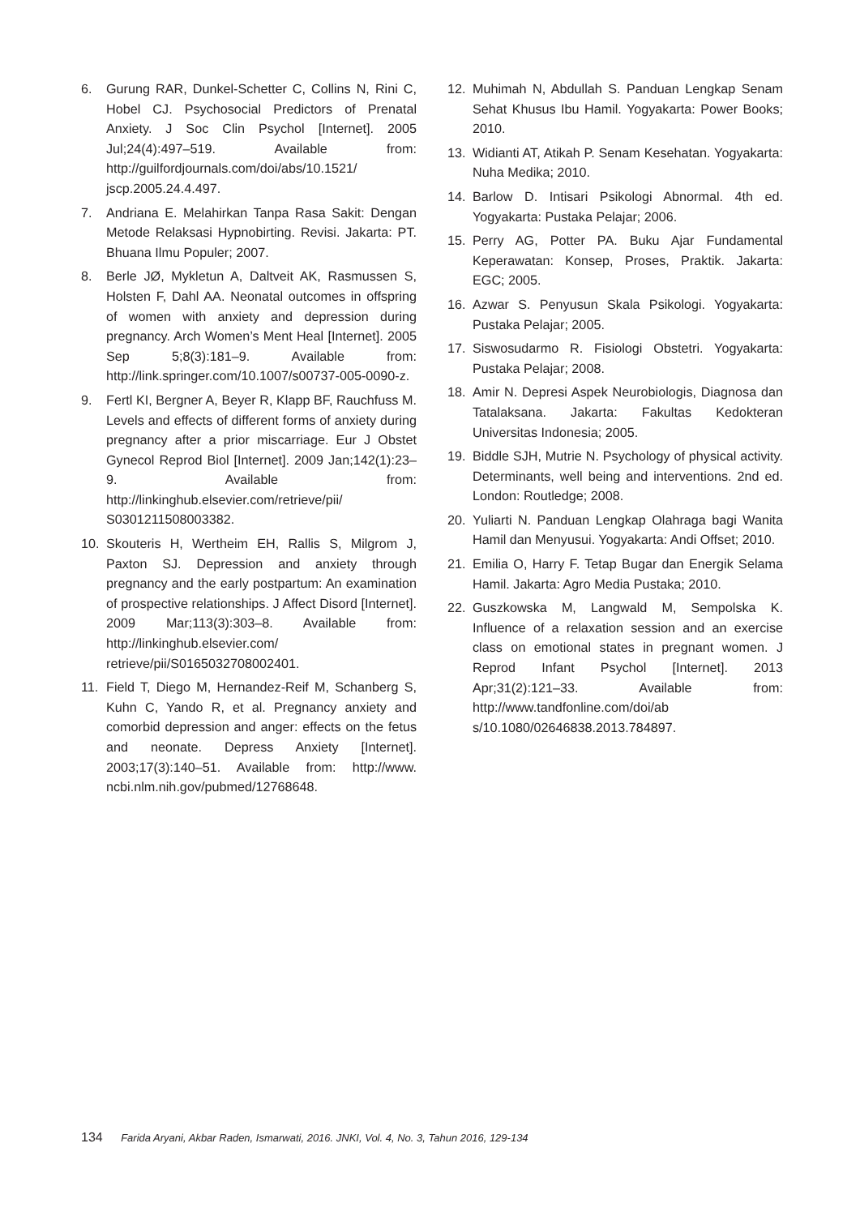6. Gurung RAR, Dunkel-Schetter C, Collins N, Rini C, Hobel CJ. Psychosocial Predictors of Prenatal Anxiety. J Soc Clin Psychol [Internet]. 2005 Jul;24(4):497–519. Available from: http://guilfordjournals.com/doi/abs/10.1521/ jscp.2005.24.4.497.
7. Andriana E. Melahirkan Tanpa Rasa Sakit: Dengan Metode Relaksasi Hypnobirting. Revisi. Jakarta: PT. Bhuana Ilmu Populer; 2007.
8. Berle JØ, Mykletun A, Daltveit AK, Rasmussen S, Holsten F, Dahl AA. Neonatal outcomes in offspring of women with anxiety and depression during pregnancy. Arch Women’s Ment Heal [Internet]. 2005 Sep 5;8(3):181–9. Available from: http://link.springer.com/10.1007/s00737-005-0090-z.
9. Fertl KI, Bergner A, Beyer R, Klapp BF, Rauchfuss M. Levels and effects of different forms of anxiety during pregnancy after a prior miscarriage. Eur J Obstet Gynecol Reprod Biol [Internet]. 2009 Jan;142(1):23–9. Available from: http://linkinghub.elsevier.com/retrieve/pii/ S0301211508003382.
10. Skouteris H, Wertheim EH, Rallis S, Milgrom J, Paxton SJ. Depression and anxiety through pregnancy and the early postpartum: An examination of prospective relationships. J Affect Disord [Internet]. 2009 Mar;113(3):303–8. Available from: http://linkinghub.elsevier.com/ retrieve/pii/S0165032708002401.
11. Field T, Diego M, Hernandez-Reif M, Schanberg S, Kuhn C, Yando R, et al. Pregnancy anxiety and comorbid depression and anger: effects on the fetus and neonate. Depress Anxiety [Internet]. 2003;17(3):140–51. Available from: http://www. ncbi.nlm.nih.gov/pubmed/12768648.
12. Muhimah N, Abdullah S. Panduan Lengkap Senam Sehat Khusus Ibu Hamil. Yogyakarta: Power Books; 2010.
13. Widianti AT, Atikah P. Senam Kesehatan. Yogyakarta: Nuha Medika; 2010.
14. Barlow D. Intisari Psikologi Abnormal. 4th ed. Yogyakarta: Pustaka Pelajar; 2006.
15. Perry AG, Potter PA. Buku Ajar Fundamental Keperawatan: Konsep, Proses, Praktik. Jakarta: EGC; 2005.
16. Azwar S. Penyusun Skala Psikologi. Yogyakarta: Pustaka Pelajar; 2005.
17. Siswosudarmo R. Fisiologi Obstetri. Yogyakarta: Pustaka Pelajar; 2008.
18. Amir N. Depresi Aspek Neurobiologis, Diagnosa dan Tatalaksana. Jakarta: Fakultas Kedokteran Universitas Indonesia; 2005.
19. Biddle SJH, Mutrie N. Psychology of physical activity. Determinants, well being and interventions. 2nd ed. London: Routledge; 2008.
20. Yuliarti N. Panduan Lengkap Olahraga bagi Wanita Hamil dan Menyusui. Yogyakarta: Andi Offset; 2010.
21. Emilia O, Harry F. Tetap Bugar dan Energik Selama Hamil. Jakarta: Agro Media Pustaka; 2010.
22. Guszkowska M, Langwald M, Sempolska K. Influence of a relaxation session and an exercise class on emotional states in pregnant women. J Reprod Infant Psychol [Internet]. 2013 Apr;31(2):121–33. Available from: http://www.tandfonline.com/doi/ab s/10.1080/02646838.2013.784897.
134 Farida Aryani, Akbar Raden, Ismarwati, 2016. JNKI, Vol. 4, No. 3, Tahun 2016, 129-134